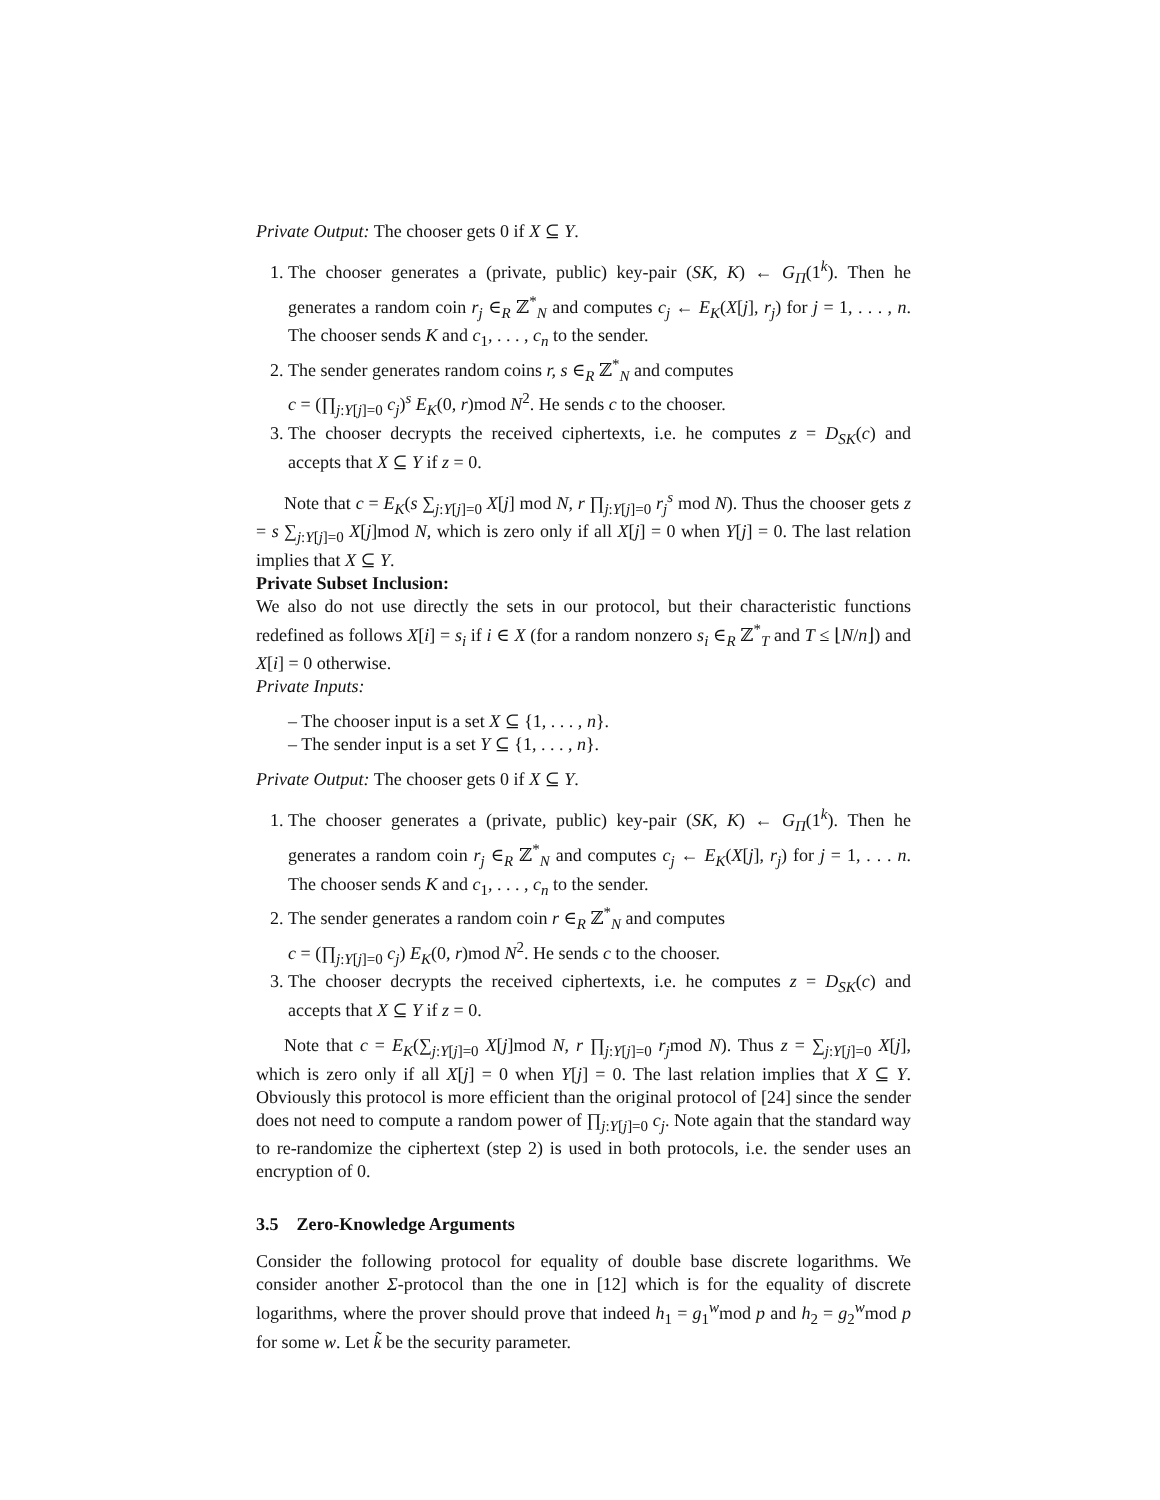Private Output: The chooser gets 0 if X ⊆ Y.
1. The chooser generates a (private, public) key-pair (SK, K) ← G<sub>Π</sub>(1<sup>k</sup>). Then he generates a random coin r<sub>j</sub> ∈<sub>R</sub> ℤ<sup>*</sup><sub>N</sub> and computes c<sub>j</sub> ← E<sub>K</sub>(X[j], r<sub>j</sub>) for j = 1, . . . , n. The chooser sends K and c<sub>1</sub>, . . . , c<sub>n</sub> to the sender.
2. The sender generates random coins r, s ∈<sub>R</sub> ℤ<sup>*</sup><sub>N</sub> and computes
c = (∏<sub>j:Y[j]=0</sub> c<sub>j</sub>)<sup>s</sup> E<sub>K</sub>(0, r)mod N<sup>2</sup>. He sends c to the chooser.
3. The chooser decrypts the received ciphertexts, i.e. he computes z = D<sub>SK</sub>(c) and accepts that X ⊆ Y if z = 0.
Note that c = E<sub>K</sub>(s ∑<sub>j:Y[j]=0</sub> X[j] mod N, r ∏<sub>j:Y[j]=0</sub> r<sub>j</sub><sup>s</sup> mod N). Thus the chooser gets z = s ∑<sub>j:Y[j]=0</sub> X[j]mod N, which is zero only if all X[j] = 0 when Y[j] = 0. The last relation implies that X ⊆ Y.
Private Subset Inclusion:
We also do not use directly the sets in our protocol, but their characteristic functions redefined as follows X[i] = s<sub>i</sub> if i ∈ X (for a random nonzero s<sub>i</sub> ∈<sub>R</sub> ℤ<sup>*</sup><sub>T</sub> and T ≤ ⌊N/n⌋) and X[i] = 0 otherwise.
Private Inputs:
– The chooser input is a set X ⊆ {1, . . . , n}.
– The sender input is a set Y ⊆ {1, . . . , n}.
Private Output: The chooser gets 0 if X ⊆ Y.
1. The chooser generates a (private, public) key-pair (SK, K) ← G<sub>Π</sub>(1<sup>k</sup>). Then he generates a random coin r<sub>j</sub> ∈<sub>R</sub> ℤ<sup>*</sup><sub>N</sub> and computes c<sub>j</sub> ← E<sub>K</sub>(X[j], r<sub>j</sub>) for j = 1, . . . n. The chooser sends K and c<sub>1</sub>, . . . , c<sub>n</sub> to the sender.
2. The sender generates a random coin r ∈<sub>R</sub> ℤ<sup>*</sup><sub>N</sub> and computes
c = (∏<sub>j:Y[j]=0</sub> c<sub>j</sub>) E<sub>K</sub>(0, r)mod N<sup>2</sup>. He sends c to the chooser.
3. The chooser decrypts the received ciphertexts, i.e. he computes z = D<sub>SK</sub>(c) and accepts that X ⊆ Y if z = 0.
Note that c = E<sub>K</sub>(∑<sub>j:Y[j]=0</sub> X[j]mod N, r ∏<sub>j:Y[j]=0</sub> r<sub>j</sub>mod N). Thus z = ∑<sub>j:Y[j]=0</sub> X[j], which is zero only if all X[j] = 0 when Y[j] = 0. The last relation implies that X ⊆ Y. Obviously this protocol is more efficient than the original protocol of [24] since the sender does not need to compute a random power of ∏<sub>j:Y[j]=0</sub> c<sub>j</sub>. Note again that the standard way to re-randomize the ciphertext (step 2) is used in both protocols, i.e. the sender uses an encryption of 0.
3.5 Zero-Knowledge Arguments
Consider the following protocol for equality of double base discrete logarithms. We consider another Σ-protocol than the one in [12] which is for the equality of discrete logarithms, where the prover should prove that indeed h<sub>1</sub> = g<sub>1</sub><sup>w</sup>mod p and h<sub>2</sub> = g<sub>2</sub><sup>w</sup>mod p for some w. Let k̃ be the security parameter.